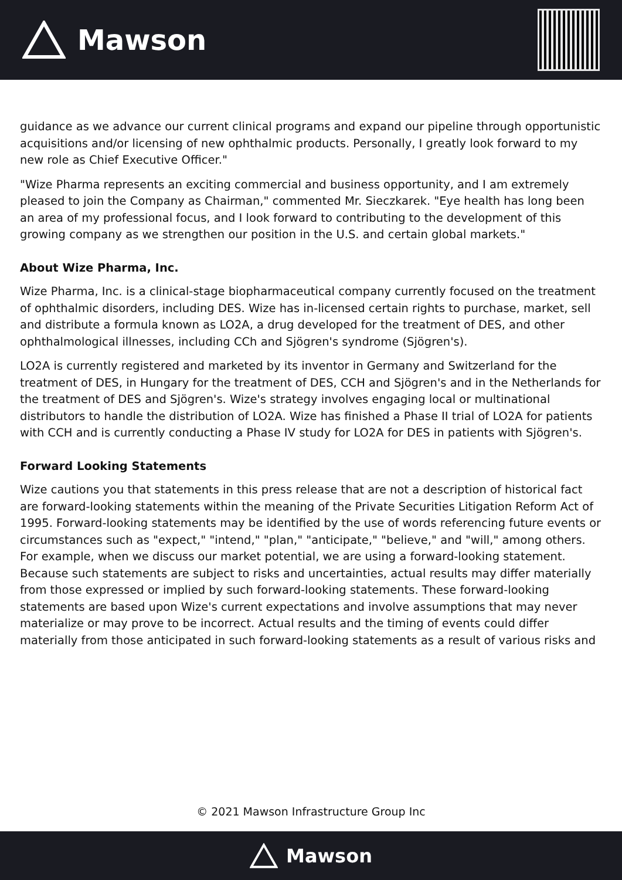Mawson
guidance as we advance our current clinical programs and expand our pipeline through opportunistic acquisitions and/or licensing of new ophthalmic products. Personally, I greatly look forward to my new role as Chief Executive Officer."
"Wize Pharma represents an exciting commercial and business opportunity, and I am extremely pleased to join the Company as Chairman," commented Mr. Sieczkarek. "Eye health has long been an area of my professional focus, and I look forward to contributing to the development of this growing company as we strengthen our position in the U.S. and certain global markets."
About Wize Pharma, Inc.
Wize Pharma, Inc. is a clinical-stage biopharmaceutical company currently focused on the treatment of ophthalmic disorders, including DES. Wize has in-licensed certain rights to purchase, market, sell and distribute a formula known as LO2A, a drug developed for the treatment of DES, and other ophthalmological illnesses, including CCh and Sjögren's syndrome (Sjögren's).
LO2A is currently registered and marketed by its inventor in Germany and Switzerland for the treatment of DES, in Hungary for the treatment of DES, CCH and Sjögren's and in the Netherlands for the treatment of DES and Sjögren's. Wize's strategy involves engaging local or multinational distributors to handle the distribution of LO2A. Wize has finished a Phase II trial of LO2A for patients with CCH and is currently conducting a Phase IV study for LO2A for DES in patients with Sjögren's.
Forward Looking Statements
Wize cautions you that statements in this press release that are not a description of historical fact are forward-looking statements within the meaning of the Private Securities Litigation Reform Act of 1995. Forward-looking statements may be identified by the use of words referencing future events or circumstances such as "expect," "intend," "plan," "anticipate," "believe," and "will," among others. For example, when we discuss our market potential, we are using a forward-looking statement. Because such statements are subject to risks and uncertainties, actual results may differ materially from those expressed or implied by such forward-looking statements. These forward-looking statements are based upon Wize's current expectations and involve assumptions that may never materialize or may prove to be incorrect. Actual results and the timing of events could differ materially from those anticipated in such forward-looking statements as a result of various risks and
© 2021 Mawson Infrastructure Group Inc
Mawson